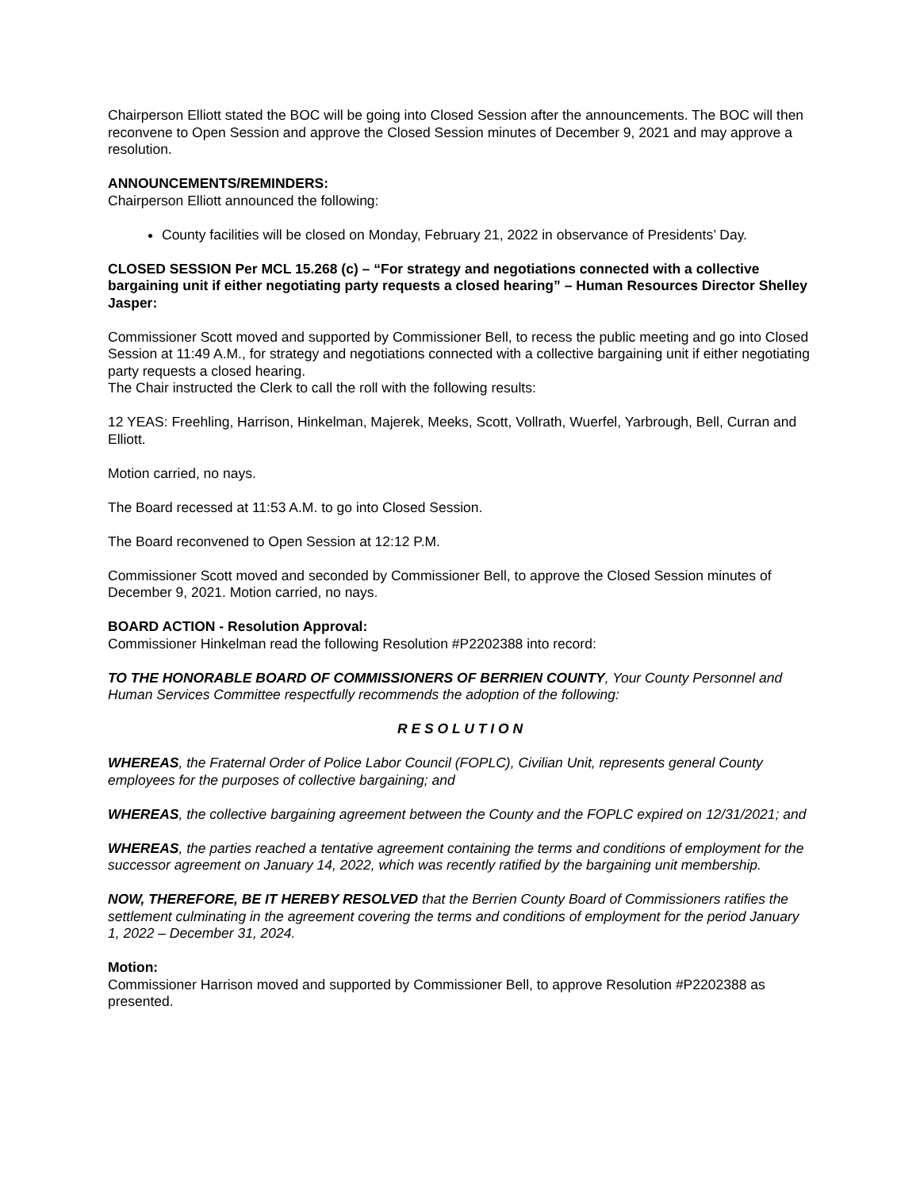Chairperson Elliott stated the BOC will be going into Closed Session after the announcements. The BOC will then reconvene to Open Session and approve the Closed Session minutes of December 9, 2021 and may approve a resolution.
ANNOUNCEMENTS/REMINDERS:
Chairperson Elliott announced the following:
County facilities will be closed on Monday, February 21, 2022 in observance of Presidents’ Day.
CLOSED SESSION Per MCL 15.268 (c) – “For strategy and negotiations connected with a collective bargaining unit if either negotiating party requests a closed hearing” – Human Resources Director Shelley Jasper:
Commissioner Scott moved and supported by Commissioner Bell, to recess the public meeting and go into Closed Session at 11:49 A.M., for strategy and negotiations connected with a collective bargaining unit if either negotiating party requests a closed hearing.
The Chair instructed the Clerk to call the roll with the following results:
12 YEAS: Freehling, Harrison, Hinkelman, Majerek, Meeks, Scott, Vollrath, Wuerfel, Yarbrough, Bell, Curran and Elliott.
Motion carried, no nays.
The Board recessed at 11:53 A.M. to go into Closed Session.
The Board reconvened to Open Session at 12:12 P.M.
Commissioner Scott moved and seconded by Commissioner Bell, to approve the Closed Session minutes of December 9, 2021. Motion carried, no nays.
BOARD ACTION - Resolution Approval:
Commissioner Hinkelman read the following Resolution #P2202388 into record:
TO THE HONORABLE BOARD OF COMMISSIONERS OF BERRIEN COUNTY, Your County Personnel and Human Services Committee respectfully recommends the adoption of the following:
R E S O L U T I O N
WHEREAS, the Fraternal Order of Police Labor Council (FOPLC), Civilian Unit, represents general County employees for the purposes of collective bargaining; and
WHEREAS, the collective bargaining agreement between the County and the FOPLC expired on 12/31/2021; and
WHEREAS, the parties reached a tentative agreement containing the terms and conditions of employment for the successor agreement on January 14, 2022, which was recently ratified by the bargaining unit membership.
NOW, THEREFORE, BE IT HEREBY RESOLVED that the Berrien County Board of Commissioners ratifies the settlement culminating in the agreement covering the terms and conditions of employment for the period January 1, 2022 – December 31, 2024.
Motion:
Commissioner Harrison moved and supported by Commissioner Bell, to approve Resolution #P2202388 as presented.